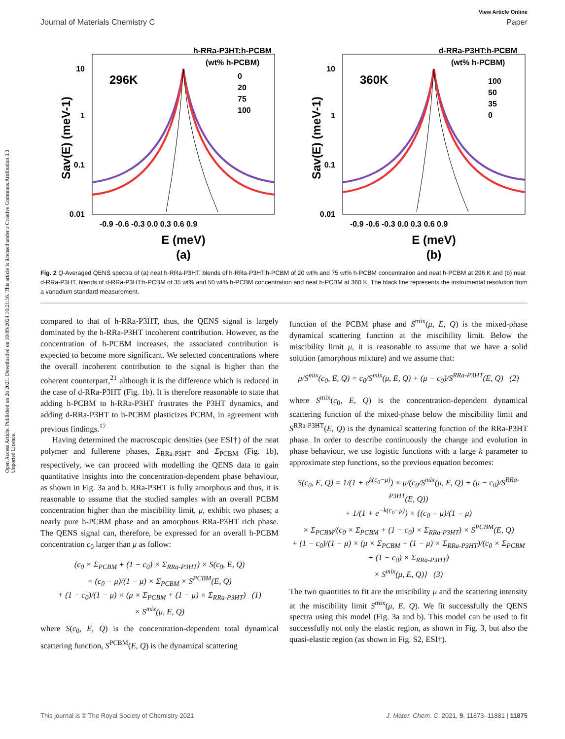View Article Online
Journal of Materials Chemistry C Paper
Open Access Article. Published on 28 2021. Downloaded on 10/09/2024 16:21:16. This article is licensed under a Creative Commons Attribution 3.0 Unported Licence.
Sav(E) (meV-1)
10
1
0.1
0.01
296K
h-RRa-P3HT:h-PCBM
(wt% h-PCBM)
0
20
75
100
-0.9 -0.6 -0.3 0.0 0.3 0.6 0.9
E (meV)
(a)
Sav(E) (meV-1)
10
1
0.1
0.01
360K
d-RRa-P3HT:h-PCBM
(wt% h-PCBM)
100
50
35
0
-0.9 -0.6 -0.3 0.0 0.3 0.6 0.9
E (meV)
(b)
Fig. 2 Q-Averaged QENS spectra of (a) neat h-RRa-P3HT, blends of h-RRa-P3HT:h-PCBM of 20 wt% and 75 wt% h-PCBM concentration and neat h-PCBM at 296 K and (b) neat d-RRa-P3HT, blends of d-RRa-P3HT:h-PCBM of 35 wt% and 50 wt% h-PCBM concentration and neat h-PCBM at 360 K. The black line represents the instrumental resolution from a vanadium standard measurement.
compared to that of h-RRa-P3HT, thus, the QENS signal is largely dominated by the h-RRa-P3HT incoherent contribution. However, as the concentration of h-PCBM increases, the associated contribution is expected to become more significant. We selected concentrations where the overall incoherent contribution to the signal is higher than the coherent counterpart,<sup>21</sup> although it is the difference which is reduced in the case of d-RRa-P3HT (Fig. 1b). It is therefore reasonable to state that adding h-PCBM to h-RRa-P3HT frustrates the P3HT dynamics, and adding d-RRa-P3HT to h-PCBM plasticizes PCBM, in agreement with previous findings.<sup>17</sup>
Having determined the macroscopic densities (see ESI†) of the neat polymer and fullerene phases, Σ<sub>RRa-P3HT</sub> and Σ<sub>PCBM</sub> (Fig. 1b), respectively, we can proceed with modelling the QENS data to gain quantitative insights into the concentration-dependent phase behaviour, as shown in Fig. 3a and b. RRa-P3HT is fully amorphous and thus, it is reasonable to assume that the studied samples with an overall PCBM concentration higher than the miscibility limit, μ, exhibit two phases; a nearly pure h-PCBM phase and an amorphous RRa-P3HT rich phase. The QENS signal can, therefore, be expressed for an overall h-PCBM concentration c<sub>0</sub> larger than μ as follow:
(c<sub>0</sub> × Σ<sub>PCBM</sub> + (1 − c<sub>0</sub>) × Σ<sub>RRa-P3HT</sub>) × S(c<sub>0</sub>, E, Q)
= (c<sub>0</sub> − μ)/(1 − μ) × Σ<sub>PCBM</sub> × S<sup>PCBM</sup>(E, Q)
+ (1 − c<sub>0</sub>)/(1 − μ) × (μ × Σ<sub>PCBM</sub> + (1 − μ) × Σ<sub>RRa-P3HT</sub>) (1)
× S<sup>mix</sup>(μ, E, Q)
where S(c<sub>0</sub>, E, Q) is the concentration-dependent total dynamical scattering function, S<sup>PCBM</sup>(E, Q) is the dynamical scattering
function of the PCBM phase and S<sup>mix</sup>(μ, E, Q) is the mixed-phase dynamical scattering function at the miscibility limit. Below the miscibility limit μ, it is reasonable to assume that we have a solid solution (amorphous mixture) and we assume that:
μ/S<sup>mix</sup>(c<sub>0</sub>, E, Q) = c<sub>0</sub>/S<sup>mix</sup>(μ, E, Q) + (μ − c<sub>0</sub>)/S<sup>RRa-P3HT</sup>(E, Q) (2)
where S<sup>mix</sup>(c<sub>0</sub>, E, Q) is the concentration-dependent dynamical scattering function of the mixed-phase below the miscibility limit and S<sup>RRa-P3HT</sup>(E, Q) is the dynamical scattering function of the RRa-P3HT phase. In order to describe continuously the change and evolution in phase behaviour, we use logistic functions with a large k parameter to approximate step functions, so the previous equation becomes:
S(c<sub>0</sub>, E, Q) = 1/(1 + e<sup>k(c<sub>0</sub>−μ)</sup>) × μ/(c<sub>0</sub>/S<sup>mix</sup>(μ, E, Q) + (μ − c<sub>0</sub>)/S<sup>RRa-P3HT</sup>(E, Q))
+ 1/(1 + e<sup>−k(c<sub>0</sub>−μ)</sup>) × {(c<sub>0</sub> − μ)/(1 − μ)
× Σ<sub>PCBM</sub>/(c<sub>0</sub> × Σ<sub>PCBM</sub> + (1 − c<sub>0</sub>) × Σ<sub>RRa-P3HT</sub>) × S<sup>PCBM</sup>(E, Q)
+ (1 − c<sub>0</sub>)/(1 − μ) × (μ × Σ<sub>PCBM</sub> + (1 − μ) × Σ<sub>RRa-P3HT</sub>)/(c<sub>0</sub> × Σ<sub>PCBM</sub> + (1 − c<sub>0</sub>) × Σ<sub>RRa-P3HT</sub>)
× S<sup>mix</sup>(μ, E, Q)} (3)
The two quantities to fit are the miscibility μ and the scattering intensity at the miscibility limit S<sup>mix</sup>(μ, E, Q). We fit successfully the QENS spectra using this model (Fig. 3a and b). This model can be used to fit successfully not only the elastic region, as shown in Fig. 3, but also the quasi-elastic region (as shown in Fig. S2, ESI†).
This journal is © The Royal Society of Chemistry 2021 J. Mater. Chem. C, 2021, 9, 11873–11881 | 11875